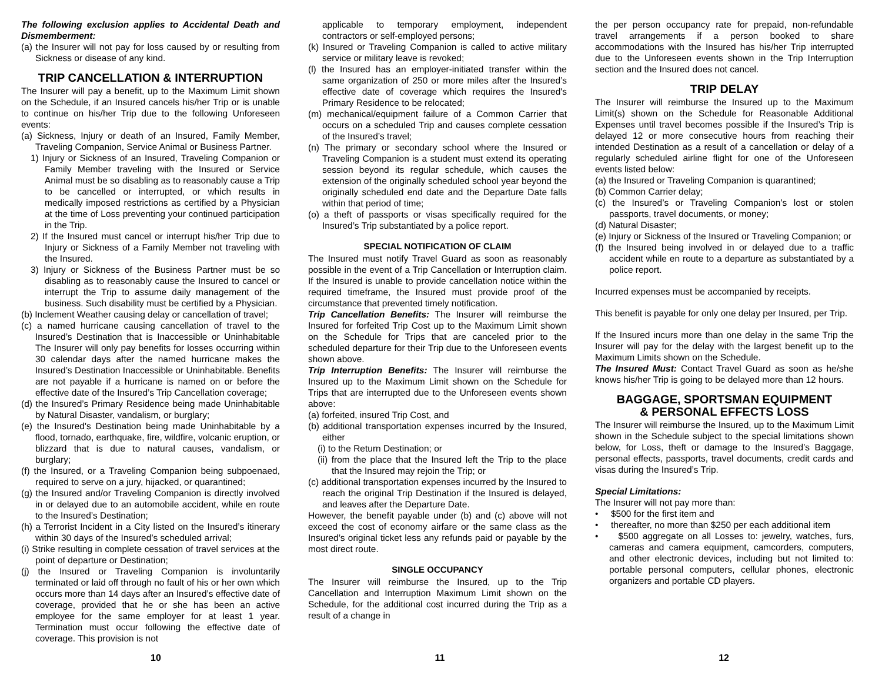The following exclusion applies to Accidental Death and Dismemberment:
(a) the Insurer will not pay for loss caused by or resulting from Sickness or disease of any kind.
TRIP CANCELLATION & INTERRUPTION
The Insurer will pay a benefit, up to the Maximum Limit shown on the Schedule, if an Insured cancels his/her Trip or is unable to continue on his/her Trip due to the following Unforeseen events:
(a) Sickness, Injury or death of an Insured, Family Member, Traveling Companion, Service Animal or Business Partner.
1) Injury or Sickness of an Insured, Traveling Companion or Family Member traveling with the Insured or Service Animal must be so disabling as to reasonably cause a Trip to be cancelled or interrupted, or which results in medically imposed restrictions as certified by a Physician at the time of Loss preventing your continued participation in the Trip.
2) If the Insured must cancel or interrupt his/her Trip due to Injury or Sickness of a Family Member not traveling with the Insured.
3) Injury or Sickness of the Business Partner must be so disabling as to reasonably cause the Insured to cancel or interrupt the Trip to assume daily management of the business. Such disability must be certified by a Physician.
(b) Inclement Weather causing delay or cancellation of travel;
(c) a named hurricane causing cancellation of travel to the Insured’s Destination that is Inaccessible or Uninhabitable The Insurer will only pay benefits for losses occurring within 30 calendar days after the named hurricane makes the Insured’s Destination Inaccessible or Uninhabitable. Benefits are not payable if a hurricane is named on or before the effective date of the Insured’s Trip Cancellation coverage;
(d) the Insured’s Primary Residence being made Uninhabitable by Natural Disaster, vandalism, or burglary;
(e) the Insured's Destination being made Uninhabitable by a flood, tornado, earthquake, fire, wildfire, volcanic eruption, or blizzard that is due to natural causes, vandalism, or burglary;
(f) the Insured, or a Traveling Companion being subpoenaed, required to serve on a jury, hijacked, or quarantined;
(g) the Insured and/or Traveling Companion is directly involved in or delayed due to an automobile accident, while en route to the Insured’s Destination;
(h) a Terrorist Incident in a City listed on the Insured’s itinerary within 30 days of the Insured’s scheduled arrival;
(i) Strike resulting in complete cessation of travel services at the point of departure or Destination;
(j) the Insured or Traveling Companion is involuntarily terminated or laid off through no fault of his or her own which occurs more than 14 days after an Insured’s effective date of coverage, provided that he or she has been an active employee for the same employer for at least 1 year. Termination must occur following the effective date of coverage. This provision is not
applicable to temporary employment, independent contractors or self-employed persons;
(k) Insured or Traveling Companion is called to active military service or military leave is revoked;
(l) the Insured has an employer-initiated transfer within the same organization of 250 or more miles after the Insured’s effective date of coverage which requires the Insured's Primary Residence to be relocated;
(m) mechanical/equipment failure of a Common Carrier that occurs on a scheduled Trip and causes complete cessation of the Insured’s travel;
(n) The primary or secondary school where the Insured or Traveling Companion is a student must extend its operating session beyond its regular schedule, which causes the extension of the originally scheduled school year beyond the originally scheduled end date and the Departure Date falls within that period of time;
(o) a theft of passports or visas specifically required for the Insured’s Trip substantiated by a police report.
SPECIAL NOTIFICATION OF CLAIM
The Insured must notify Travel Guard as soon as reasonably possible in the event of a Trip Cancellation or Interruption claim. If the Insured is unable to provide cancellation notice within the required timeframe, the Insured must provide proof of the circumstance that prevented timely notification.
Trip Cancellation Benefits: The Insurer will reimburse the Insured for forfeited Trip Cost up to the Maximum Limit shown on the Schedule for Trips that are canceled prior to the scheduled departure for their Trip due to the Unforeseen events shown above.
Trip Interruption Benefits: The Insurer will reimburse the Insured up to the Maximum Limit shown on the Schedule for Trips that are interrupted due to the Unforeseen events shown above:
(a) forfeited, insured Trip Cost, and
(b) additional transportation expenses incurred by the Insured, either
(i) to the Return Destination; or
(ii) from the place that the Insured left the Trip to the place that the Insured may rejoin the Trip; or
(c) additional transportation expenses incurred by the Insured to reach the original Trip Destination if the Insured is delayed, and leaves after the Departure Date.
However, the benefit payable under (b) and (c) above will not exceed the cost of economy airfare or the same class as the Insured’s original ticket less any refunds paid or payable by the most direct route.
SINGLE OCCUPANCY
The Insurer will reimburse the Insured, up to the Trip Cancellation and Interruption Maximum Limit shown on the Schedule, for the additional cost incurred during the Trip as a result of a change in
the per person occupancy rate for prepaid, non-refundable travel arrangements if a person booked to share accommodations with the Insured has his/her Trip interrupted due to the Unforeseen events shown in the Trip Interruption section and the Insured does not cancel.
TRIP DELAY
The Insurer will reimburse the Insured up to the Maximum Limit(s) shown on the Schedule for Reasonable Additional Expenses until travel becomes possible if the Insured’s Trip is delayed 12 or more consecutive hours from reaching their intended Destination as a result of a cancellation or delay of a regularly scheduled airline flight for one of the Unforeseen events listed below:
(a) the Insured or Traveling Companion is quarantined;
(b) Common Carrier delay;
(c) the Insured’s or Traveling Companion’s lost or stolen passports, travel documents, or money;
(d) Natural Disaster;
(e) Injury or Sickness of the Insured or Traveling Companion; or
(f) the Insured being involved in or delayed due to a traffic accident while en route to a departure as substantiated by a police report.
Incurred expenses must be accompanied by receipts.
This benefit is payable for only one delay per Insured, per Trip.
If the Insured incurs more than one delay in the same Trip the Insurer will pay for the delay with the largest benefit up to the Maximum Limits shown on the Schedule.
The Insured Must: Contact Travel Guard as soon as he/she knows his/her Trip is going to be delayed more than 12 hours.
BAGGAGE, SPORTSMAN EQUIPMENT
& PERSONAL EFFECTS LOSS
The Insurer will reimburse the Insured, up to the Maximum Limit shown in the Schedule subject to the special limitations shown below, for Loss, theft or damage to the Insured’s Baggage, personal effects, passports, travel documents, credit cards and visas during the Insured’s Trip.
Special Limitations:
The Insurer will not pay more than:
• $500 for the first item and
• thereafter, no more than $250 per each additional item
• $500 aggregate on all Losses to: jewelry, watches, furs, cameras and camera equipment, camcorders, computers, and other electronic devices, including but not limited to: portable personal computers, cellular phones, electronic organizers and portable CD players.
10 11 12